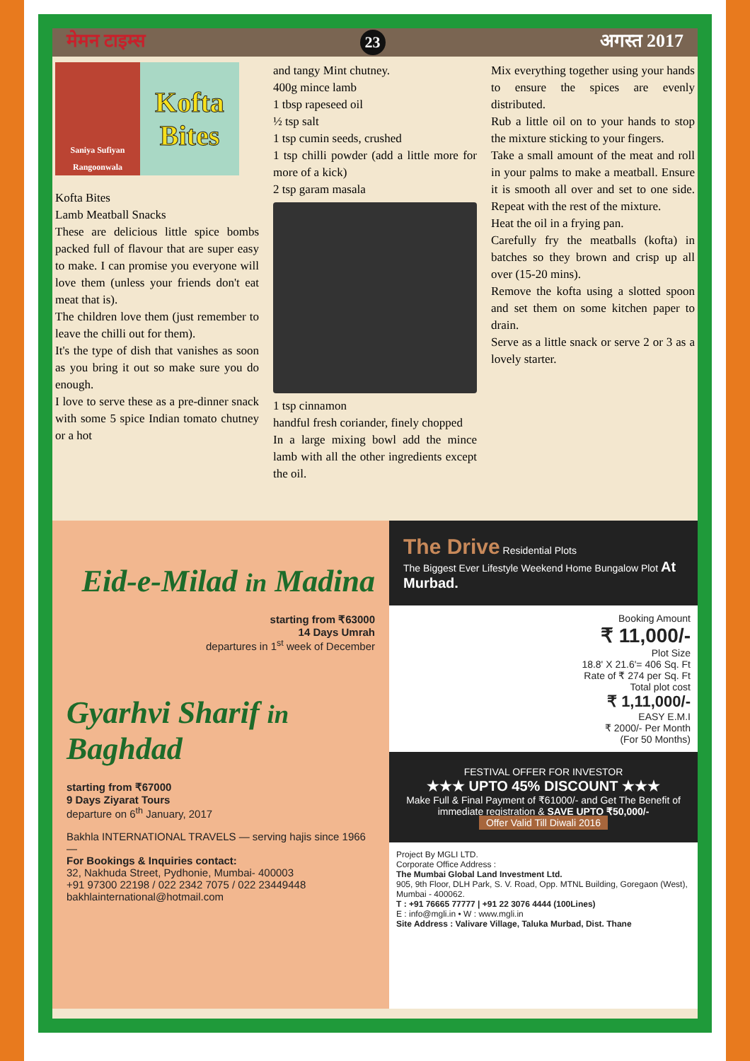मेमन टाइम्स 23 अगस्त 2017
Saniya Sufiyan Rangoonwala
Kofta Bites
Kofta Bites
Lamb Meatball Snacks
These are delicious little spice bombs packed full of flavour that are super easy to make. I can promise you everyone will love them (unless your friends don't eat meat that is).
The children love them (just remember to leave the chilli out for them).
It's the type of dish that vanishes as soon as you bring it out so make sure you do enough.
I love to serve these as a pre-dinner snack with some 5 spice Indian tomato chutney or a hot
and tangy Mint chutney.
400g mince lamb
1 tbsp rapeseed oil
½ tsp salt
1 tsp cumin seeds, crushed
1 tsp chilli powder (add a little more for more of a kick)
2 tsp garam masala
1 tsp cinnamon
handful fresh coriander, finely chopped
In a large mixing bowl add the mince lamb with all the other ingredients except the oil.
Mix everything together using your hands to ensure the spices are evenly distributed.
Rub a little oil on to your hands to stop the mixture sticking to your fingers.
Take a small amount of the meat and roll in your palms to make a meatball. Ensure it is smooth all over and set to one side. Repeat with the rest of the mixture.
Heat the oil in a frying pan.
Carefully fry the meatballs (kofta) in batches so they brown and crisp up all over (15-20 mins).
Remove the kofta using a slotted spoon and set them on some kitchen paper to drain.
Serve as a little snack or serve 2 or 3 as a lovely starter.
Eid-e-Milad in Madina
starting from ₹63000
14 Days Umrah
departures in 1<sup>st</sup> week of December
Gyarhvi Sharif in Baghdad
starting from ₹67000
9 Days Ziyarat Tours
departure on 6<sup>th</sup> January, 2017
Bakhla INTERNATIONAL TRAVELS — serving hajis since 1966 —
For Bookings & Inquiries contact:
32, Nakhuda Street, Pydhonie, Mumbai- 400003
+91 97300 22198 / 022 2342 7075 / 022 23449448
bakhlainternational@hotmail.com
The Drive Residential Plots
The Biggest Ever Lifestyle Weekend Home Bungalow Plot At Murbad.
Booking Amount
₹ 11,000/-
Plot Size
18.8' X 21.6'= 406 Sq. Ft
Rate of ₹ 274 per Sq. Ft
Total plot cost
₹ 1,11,000/-
EASY E.M.I
₹ 2000/- Per Month
(For 50 Months)
FESTIVAL OFFER FOR INVESTOR
★★★ UPTO 45% DISCOUNT ★★★
Make Full & Final Payment of ₹61000/- and Get The Benefit of immediate registration & SAVE UPTO ₹50,000/-
Offer Valid Till Diwali 2016
Project By MGLI LTD.
Corporate Office Address :
The Mumbai Global Land Investment Ltd.
905, 9th Floor, DLH Park, S. V. Road, Opp. MTNL Building, Goregaon (West), Mumbai - 400062.
T : +91 76665 77777 | +91 22 3076 4444 (100Lines)
E : info@mgli.in • W : www.mgli.in
Site Address : Valivare Village, Taluka Murbad, Dist. Thane